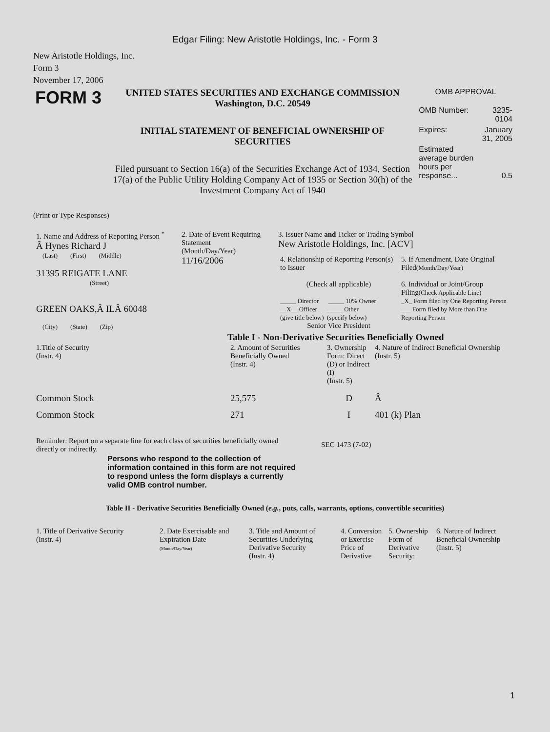Edgar Filing: New Aristotle Holdings, Inc. - Form 3
New Aristotle Holdings, Inc.
Form 3
November 17, 2006
| FORM 3 | UNITED STATES SECURITIES AND EXCHANGE COMMISSION Washington, D.C. 20549 INITIAL STATEMENT OF BENEFICIAL OWNERSHIP OF SECURITIES Filed pursuant to Section 16(a) of the Securities Exchange Act of 1934, Section 17(a) of the Public Utility Holding Company Act of 1935 or Section 30(h) of the Investment Company Act of 1940 | OMB APPROVAL / OMB Number: / 3235-0104 / / Expires: / January 31, 2005 / / Estimated average burden hours per response... / 0.5 / |
(Print or Type Responses)
| 1. Name and Address of Reporting Person <sup>*</sup> Â Hynes Richard J (Last) (First) (Middle) 31395 REIGATE LANE (Street) GREEN OAKS,Â ILÂ 60048 (City) (State) (Zip) | 2. Date of Event Requiring Statement (Month/Day/Year) 11/16/2006 | 3. Issuer Name and Ticker or Trading Symbol New Aristotle Holdings, Inc. [ACV] / 4. Relationship of Reporting Person(s) to Issuer (Check all applicable) _____ Director _____ 10% Owner __X__ Officer _____ Other (give title below) (specify below) Senior Vice President / 5. If Amendment, Date Original Filed (Month/Day/Year) 6. Individual or Joint/Group Filing (Check Applicable Line) _X_ Form filed by One Reporting Person ___ Form filed by More than One Reporting Person / |
Table I - Non-Derivative Securities Beneficially Owned
| 1.Title of Security (Instr. 4) | 2. Amount of Securities Beneficially Owned (Instr. 4) | 3. Ownership Form: Direct (D) or Indirect (I) (Instr. 5) | 4. Nature of Indirect Beneficial Ownership (Instr. 5) |
| --- | --- | --- | --- |
| Common Stock | 25,575 | D | Â |
| Common Stock | 271 | I | 401 (k) Plan |
| Reminder: Report on a separate line for each class of securities beneficially owned directly or indirectly. | SEC 1473 (7-02) |
Persons who respond to the collection of information contained in this form are not required to respond unless the form displays a currently valid OMB control number.
Table II - Derivative Securities Beneficially Owned (e.g., puts, calls, warrants, options, convertible securities)
| 1. Title of Derivative Security (Instr. 4) | 2. Date Exercisable and Expiration Date (Month/Day/Year) | 3. Title and Amount of Securities Underlying Derivative Security (Instr. 4) | 4. Conversion or Exercise Price of Derivative | 5. Ownership Form of Derivative Security: | 6. Nature of Indirect Beneficial Ownership (Instr. 5) |
| --- | --- | --- | --- | --- | --- |
1